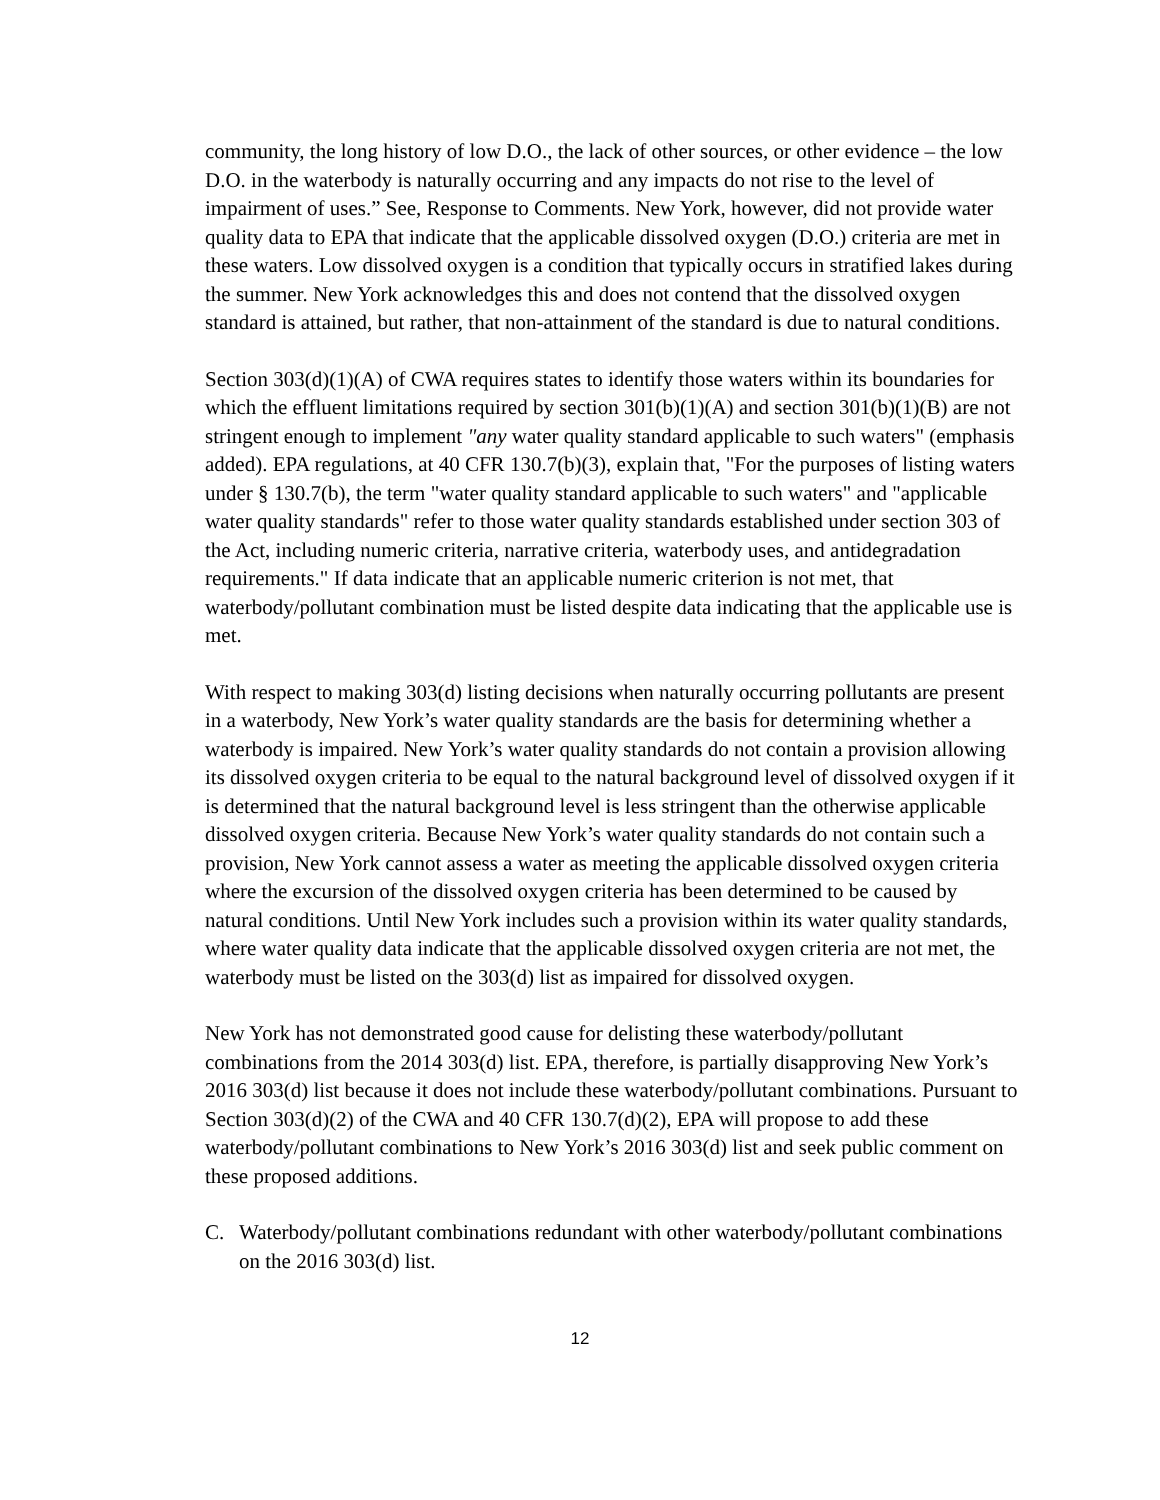community, the long history of low D.O., the lack of other sources, or other evidence – the low D.O. in the waterbody is naturally occurring and any impacts do not rise to the level of impairment of uses.” See, Response to Comments. New York, however, did not provide water quality data to EPA that indicate that the applicable dissolved oxygen (D.O.) criteria are met in these waters. Low dissolved oxygen is a condition that typically occurs in stratified lakes during the summer. New York acknowledges this and does not contend that the dissolved oxygen standard is attained, but rather, that non-attainment of the standard is due to natural conditions.
Section 303(d)(1)(A) of CWA requires states to identify those waters within its boundaries for which the effluent limitations required by section 301(b)(1)(A) and section 301(b)(1)(B) are not stringent enough to implement "any water quality standard applicable to such waters" (emphasis added). EPA regulations, at 40 CFR 130.7(b)(3), explain that, "For the purposes of listing waters under § 130.7(b), the term "water quality standard applicable to such waters" and "applicable water quality standards" refer to those water quality standards established under section 303 of the Act, including numeric criteria, narrative criteria, waterbody uses, and antidegradation requirements." If data indicate that an applicable numeric criterion is not met, that waterbody/pollutant combination must be listed despite data indicating that the applicable use is met.
With respect to making 303(d) listing decisions when naturally occurring pollutants are present in a waterbody, New York’s water quality standards are the basis for determining whether a waterbody is impaired. New York’s water quality standards do not contain a provision allowing its dissolved oxygen criteria to be equal to the natural background level of dissolved oxygen if it is determined that the natural background level is less stringent than the otherwise applicable dissolved oxygen criteria. Because New York’s water quality standards do not contain such a provision, New York cannot assess a water as meeting the applicable dissolved oxygen criteria where the excursion of the dissolved oxygen criteria has been determined to be caused by natural conditions. Until New York includes such a provision within its water quality standards, where water quality data indicate that the applicable dissolved oxygen criteria are not met, the waterbody must be listed on the 303(d) list as impaired for dissolved oxygen.
New York has not demonstrated good cause for delisting these waterbody/pollutant combinations from the 2014 303(d) list. EPA, therefore, is partially disapproving New York’s 2016 303(d) list because it does not include these waterbody/pollutant combinations. Pursuant to Section 303(d)(2) of the CWA and 40 CFR 130.7(d)(2), EPA will propose to add these waterbody/pollutant combinations to New York’s 2016 303(d) list and seek public comment on these proposed additions.
C. Waterbody/pollutant combinations redundant with other waterbody/pollutant combinations on the 2016 303(d) list.
12